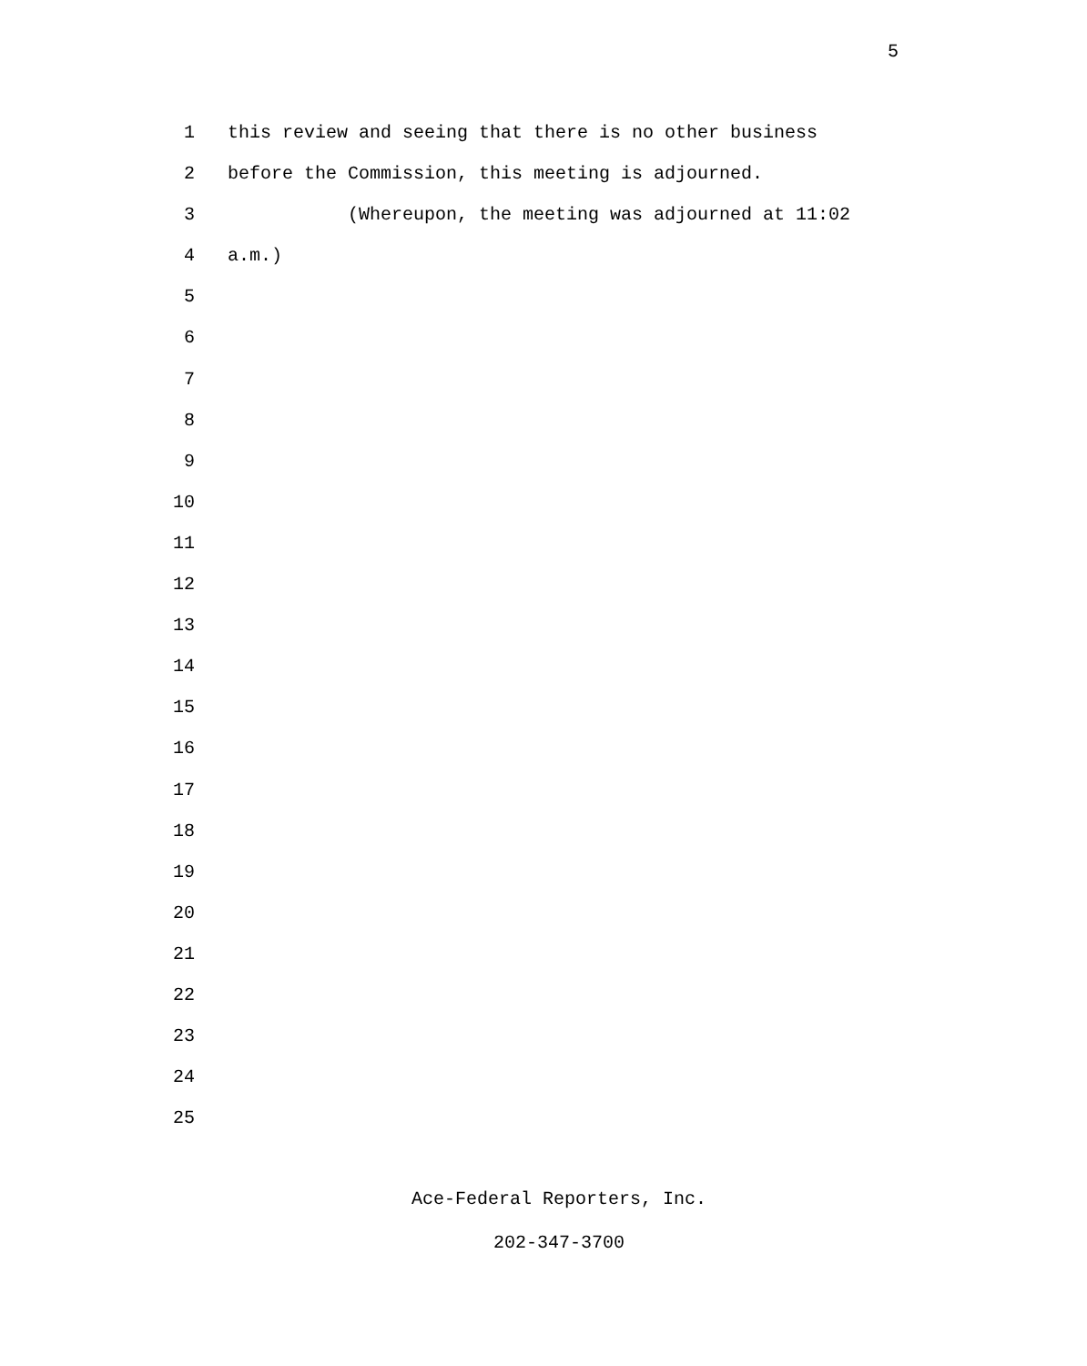5
1 this review and seeing that there is no other business
2 before the Commission, this meeting is adjourned.
3 (Whereupon, the meeting was adjourned at 11:02
4 a.m.)
5
6
7
8
9
10
11
12
13
14
15
16
17
18
19
20
21
22
23
24
25
Ace-Federal Reporters, Inc.
202-347-3700